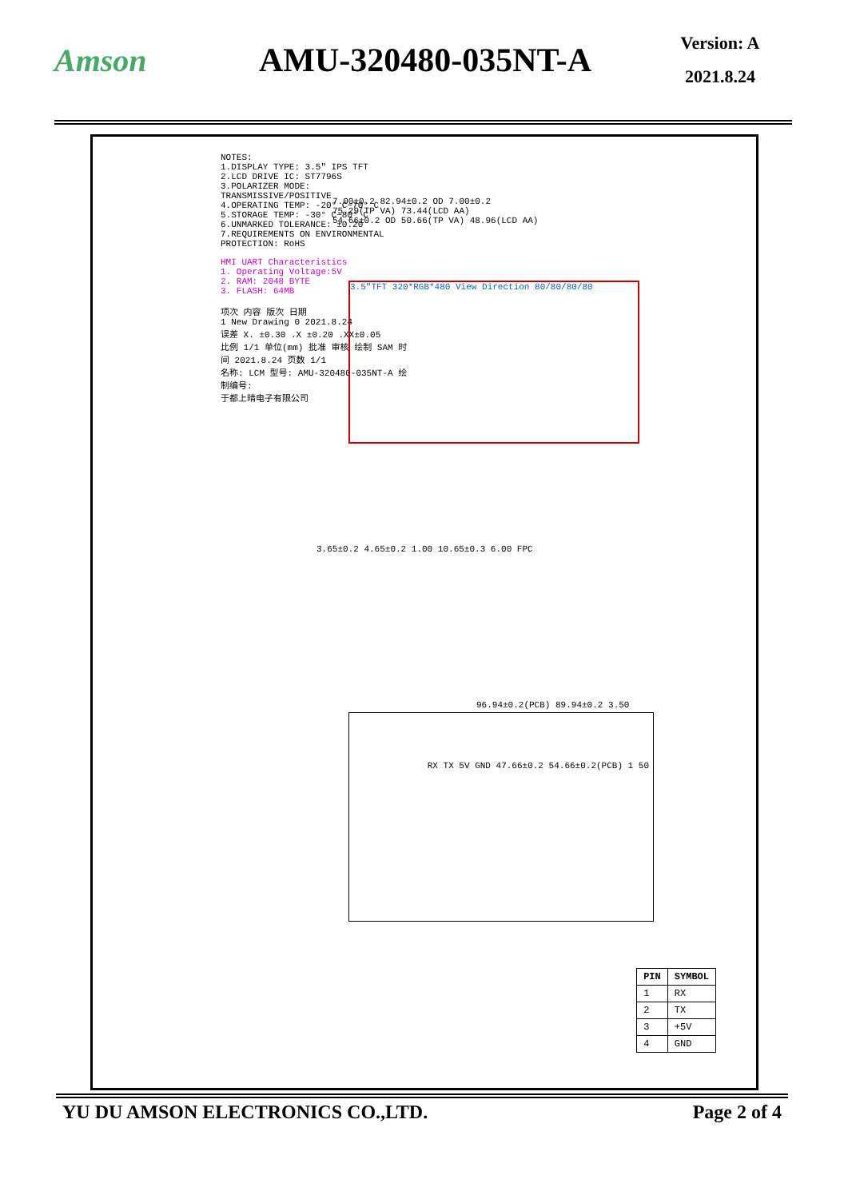Amson AMU-320480-035NT-A
Version: A
2021.8.24
NOTES:
1.DISPLAY TYPE: 3.5" IPS TFT
2.LCD DRIVE IC: ST7796S
3.POLARIZER MODE: TRANSMISSIVE/POSITIVE
4.OPERATING TEMP: -20° C~70° C
5.STORAGE TEMP: -30° C~80° C
6.UNMARKED TOLERANCE: ±0.20
7.REQUIREMENTS ON ENVIRONMENTAL PROTECTION: RoHS
HMI UART Characteristics
1. Operating Voltage:5V
2. RAM: 2048 BYTE
3. FLASH: 64MB
项次 内容 版次 日期
1 New Drawing 0 2021.8.24
误差 X. ±0.30 .X ±0.20 .XX±0.05
比例 1/1 单位(mm) 批准 审核 绘制 SAM 时间 2021.8.24 页数 1/1
名称: LCM 型号: AMU-320480-035NT-A 绘制编号:
于都上晴电子有限公司
7.00±0.2 82.94±0.2 OD 7.00±0.2
75.29(TP VA) 73.44(LCD AA)
54.66±0.2 OD 50.66(TP VA) 48.96(LCD AA)
3.5"TFT 320*RGB*480 View Direction 80/80/80/80
3.65±0.2 4.65±0.2 1.00 10.65±0.3 6.00 FPC
96.94±0.2(PCB) 89.94±0.2 3.50
RX TX 5V GND 47.66±0.2 54.66±0.2(PCB) 1 50
| PIN | SYMBOL |
| --- | --- |
| 1 | RX |
| 2 | TX |
| 3 | +5V |
| 4 | GND |
YU DU AMSON ELECTRONICS CO.,LTD. Page 2 of 4